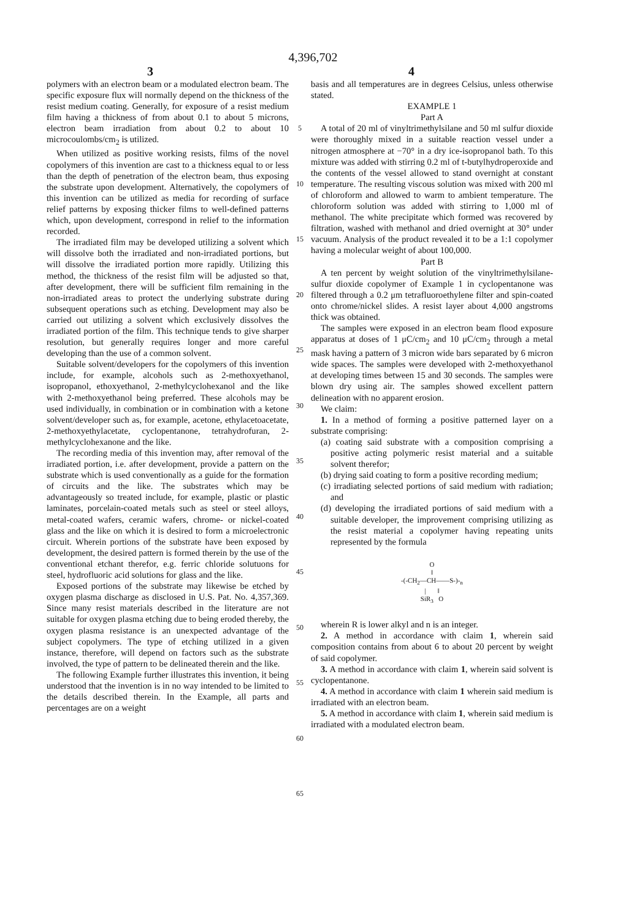4,396,702
3 4
polymers with an electron beam or a modulated electron beam. The specific exposure flux will normally depend on the thickness of the resist medium coating. Generally, for exposure of a resist medium film having a thickness of from about 0.1 to about 5 microns, electron beam irradiation from about 0.2 to about 10 microcoulombs/cm<sub>2</sub> is utilized.
When utilized as positive working resists, films of the novel copolymers of this invention are cast to a thickness equal to or less than the depth of penetration of the electron beam, thus exposing the substrate upon development. Alternatively, the copolymers of this invention can be utilized as media for recording of surface relief patterns by exposing thicker films to well-defined patterns which, upon development, correspond in relief to the information recorded.
The irradiated film may be developed utilizing a solvent which will dissolve both the irradiated and non-irradiated portions, but will dissolve the irradiated portion more rapidly. Utilizing this method, the thickness of the resist film will be adjusted so that, after development, there will be sufficient film remaining in the non-irradiated areas to protect the underlying substrate during subsequent operations such as etching. Development may also be carried out utilizing a solvent which exclusively dissolves the irradiated portion of the film. This technique tends to give sharper resolution, but generally requires longer and more careful developing than the use of a common solvent.
Suitable solvent/developers for the copolymers of this invention include, for example, alcohols such as 2-methoxyethanol, isopropanol, ethoxyethanol, 2-methylcyclohexanol and the like with 2-methoxyethanol being preferred. These alcohols may be used individually, in combination or in combination with a ketone solvent/developer such as, for example, acetone, ethylacetoacetate, 2-methoxyethylacetate, cyclopentanone, tetrahydrofuran, 2-methylcyclohexanone and the like.
The recording media of this invention may, after removal of the irradiated portion, i.e. after development, provide a pattern on the substrate which is used conventionally as a guide for the formation of circuits and the like. The substrates which may be advantageously so treated include, for example, plastic or plastic laminates, porcelain-coated metals such as steel or steel alloys, metal-coated wafers, ceramic wafers, chrome- or nickel-coated glass and the like on which it is desired to form a microelectronic circuit. Wherein portions of the substrate have been exposed by development, the desired pattern is formed therein by the use of the conventional etchant therefor, e.g. ferric chloride solutuons for steel, hydrofluoric acid solutions for glass and the like.
Exposed portions of the substrate may likewise be etched by oxygen plasma discharge as disclosed in U.S. Pat. No. 4,357,369. Since many resist materials described in the literature are not suitable for oxygen plasma etching due to being eroded thereby, the oxygen plasma resistance is an unexpected advantage of the subject copolymers. The type of etching utilized in a given instance, therefore, will depend on factors such as the substrate involved, the type of pattern to be delineated therein and the like.
The following Example further illustrates this invention, it being understood that the invention is in no way intended to be limited to the details described therein. In the Example, all parts and percentages are on a weight
5
10
15
20
25
30
35
40
45
50
55
60
65
basis and all temperatures are in degrees Celsius, unless otherwise stated.
EXAMPLE 1
Part A
A total of 20 ml of vinyltrimethylsilane and 50 ml sulfur dioxide were thoroughly mixed in a suitable reaction vessel under a nitrogen atmosphere at −70° in a dry ice-isopropanol bath. To this mixture was added with stirring 0.2 ml of t-butylhydroperoxide and the contents of the vessel allowed to stand overnight at constant temperature. The resulting viscous solution was mixed with 200 ml of chloroform and allowed to warm to ambient temperature. The chloroform solution was added with stirring to 1,000 ml of methanol. The white precipitate which formed was recovered by filtration, washed with methanol and dried overnight at 30° under vacuum. Analysis of the product revealed it to be a 1:1 copolymer having a molecular weight of about 100,000.
Part B
A ten percent by weight solution of the vinyltrimethylsilane-sulfur dioxide copolymer of Example 1 in cyclopentanone was filtered through a 0.2 μm tetrafluoroethylene filter and spin-coated onto chrome/nickel slides. A resist layer about 4,000 angstroms thick was obtained.
The samples were exposed in an electron beam flood exposure apparatus at doses of 1 μC/cm<sub>2</sub> and 10 μC/cm<sub>2</sub> through a metal mask having a pattern of 3 micron wide bars separated by 6 micron wide spaces. The samples were developed with 2-methoxyethanol at developing times between 15 and 30 seconds. The samples were blown dry using air. The samples showed excellent pattern delineation with no apparent erosion.
We claim:
1. In a method of forming a positive patterned layer on a substrate comprising:
(a) coating said substrate with a composition comprising a positive acting polymeric resist material and a suitable solvent therefor;
(b) drying said coating to form a positive recording medium;
(c) irradiating selected portions of said medium with radiation; and
(d) developing the irradiated portions of said medium with a suitable developer, the improvement comprising utilizing as the resist material a copolymer having repeating units represented by the formula
O
‖
-(-CH<sub>2</sub>—CH——S-)-<sub>n</sub>
| ‖
SiR<sub>3</sub> O
wherein R is lower alkyl and n is an integer.
2. A method in accordance with claim 1, wherein said composition contains from about 6 to about 20 percent by weight of said copolymer.
3. A method in accordance with claim 1, wherein said solvent is cyclopentanone.
4. A method in accordance with claim 1 wherein said medium is irradiated with an electron beam.
5. A method in accordance with claim 1, wherein said medium is irradiated with a modulated electron beam.